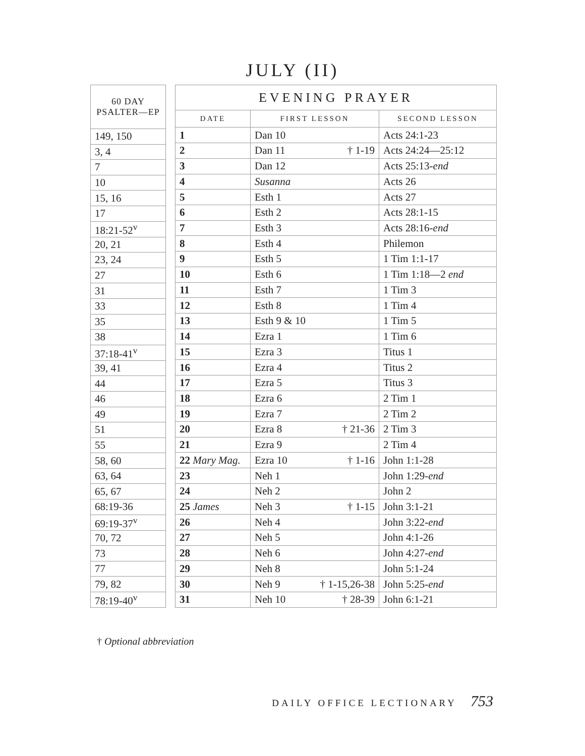JULY (II)
| 60 DAY PSALTER—EP |
| --- |
| 149, 150 |
| 3, 4 |
| 7 |
| 10 |
| 15, 16 |
| 17 |
| 18:21-52<sup>v</sup> |
| 20, 21 |
| 23, 24 |
| 27 |
| 31 |
| 33 |
| 35 |
| 38 |
| 37:18-41<sup>v</sup> |
| 39, 41 |
| 44 |
| 46 |
| 49 |
| 51 |
| 55 |
| 58, 60 |
| 63, 64 |
| 65, 67 |
| 68:19-36 |
| 69:19-37<sup>v</sup> |
| 70, 72 |
| 73 |
| 77 |
| 79, 82 |
| 78:19-40<sup>v</sup> |
| EVENING PRAYER | | |
| --- | --- | --- |
| DATE | FIRST LESSON | SECOND LESSON |
| 1 | Dan 10 | Acts 24:1-23 |
| 2 | Dan 11 † 1-19 | Acts 24:24—25:12 |
| 3 | Dan 12 | Acts 25:13- end |
| 4 | Susanna | Acts 26 |
| 5 | Esth 1 | Acts 27 |
| 6 | Esth 2 | Acts 28:1-15 |
| 7 | Esth 3 | Acts 28:16- end |
| 8 | Esth 4 | Philemon |
| 9 | Esth 5 | 1 Tim 1:1-17 |
| 10 | Esth 6 | 1 Tim 1:18—2 end |
| 11 | Esth 7 | 1 Tim 3 |
| 12 | Esth 8 | 1 Tim 4 |
| 13 | Esth 9 & 10 | 1 Tim 5 |
| 14 | Ezra 1 | 1 Tim 6 |
| 15 | Ezra 3 | Titus 1 |
| 16 | Ezra 4 | Titus 2 |
| 17 | Ezra 5 | Titus 3 |
| 18 | Ezra 6 | 2 Tim 1 |
| 19 | Ezra 7 | 2 Tim 2 |
| 20 | Ezra 8 † 21-36 | 2 Tim 3 |
| 21 | Ezra 9 | 2 Tim 4 |
| 22 Mary Mag. | Ezra 10 † 1-16 | John 1:1-28 |
| 23 | Neh 1 | John 1:29- end |
| 24 | Neh 2 | John 2 |
| 25 James | Neh 3 † 1-15 | John 3:1-21 |
| 26 | Neh 4 | John 3:22- end |
| 27 | Neh 5 | John 4:1-26 |
| 28 | Neh 6 | John 4:27- end |
| 29 | Neh 8 | John 5:1-24 |
| 30 | Neh 9 † 1-15,26-38 | John 5:25- end |
| 31 | Neh 10 † 28-39 | John 6:1-21 |
† Optional abbreviation
DAILY OFFICE LECTIONARY 753